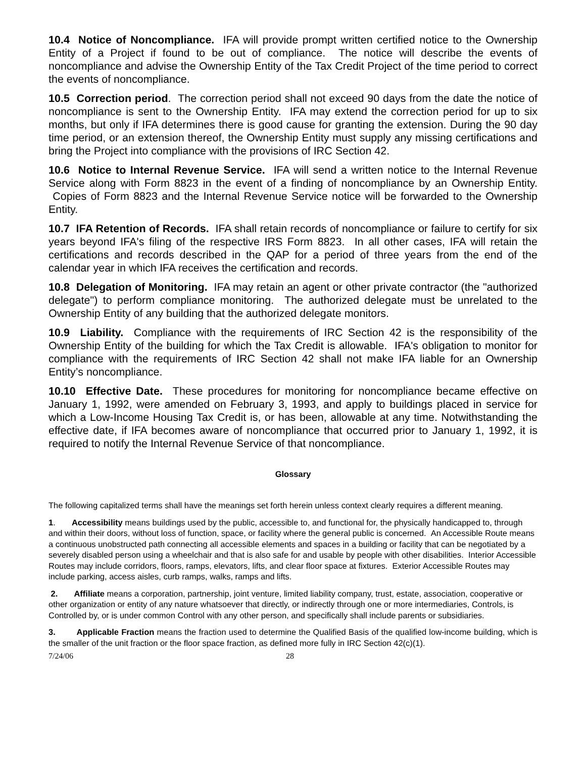10.4 Notice of Noncompliance. IFA will provide prompt written certified notice to the Ownership Entity of a Project if found to be out of compliance. The notice will describe the events of noncompliance and advise the Ownership Entity of the Tax Credit Project of the time period to correct the events of noncompliance.
10.5 Correction period. The correction period shall not exceed 90 days from the date the notice of noncompliance is sent to the Ownership Entity. IFA may extend the correction period for up to six months, but only if IFA determines there is good cause for granting the extension. During the 90 day time period, or an extension thereof, the Ownership Entity must supply any missing certifications and bring the Project into compliance with the provisions of IRC Section 42.
10.6 Notice to Internal Revenue Service. IFA will send a written notice to the Internal Revenue Service along with Form 8823 in the event of a finding of noncompliance by an Ownership Entity. Copies of Form 8823 and the Internal Revenue Service notice will be forwarded to the Ownership Entity.
10.7 IFA Retention of Records. IFA shall retain records of noncompliance or failure to certify for six years beyond IFA's filing of the respective IRS Form 8823. In all other cases, IFA will retain the certifications and records described in the QAP for a period of three years from the end of the calendar year in which IFA receives the certification and records.
10.8 Delegation of Monitoring. IFA may retain an agent or other private contractor (the "authorized delegate") to perform compliance monitoring. The authorized delegate must be unrelated to the Ownership Entity of any building that the authorized delegate monitors.
10.9 Liability. Compliance with the requirements of IRC Section 42 is the responsibility of the Ownership Entity of the building for which the Tax Credit is allowable. IFA's obligation to monitor for compliance with the requirements of IRC Section 42 shall not make IFA liable for an Ownership Entity’s noncompliance.
10.10 Effective Date. These procedures for monitoring for noncompliance became effective on January 1, 1992, were amended on February 3, 1993, and apply to buildings placed in service for which a Low-Income Housing Tax Credit is, or has been, allowable at any time. Notwithstanding the effective date, if IFA becomes aware of noncompliance that occurred prior to January 1, 1992, it is required to notify the Internal Revenue Service of that noncompliance.
Glossary
The following capitalized terms shall have the meanings set forth herein unless context clearly requires a different meaning.
1. Accessibility means buildings used by the public, accessible to, and functional for, the physically handicapped to, through and within their doors, without loss of function, space, or facility where the general public is concerned. An Accessible Route means a continuous unobstructed path connecting all accessible elements and spaces in a building or facility that can be negotiated by a severely disabled person using a wheelchair and that is also safe for and usable by people with other disabilities. Interior Accessible Routes may include corridors, floors, ramps, elevators, lifts, and clear floor space at fixtures. Exterior Accessible Routes may include parking, access aisles, curb ramps, walks, ramps and lifts.
2. Affiliate means a corporation, partnership, joint venture, limited liability company, trust, estate, association, cooperative or other organization or entity of any nature whatsoever that directly, or indirectly through one or more intermediaries, Controls, is Controlled by, or is under common Control with any other person, and specifically shall include parents or subsidiaries.
3. Applicable Fraction means the fraction used to determine the Qualified Basis of the qualified low-income building, which is the smaller of the unit fraction or the floor space fraction, as defined more fully in IRC Section 42(c)(1).
7/24/06 28